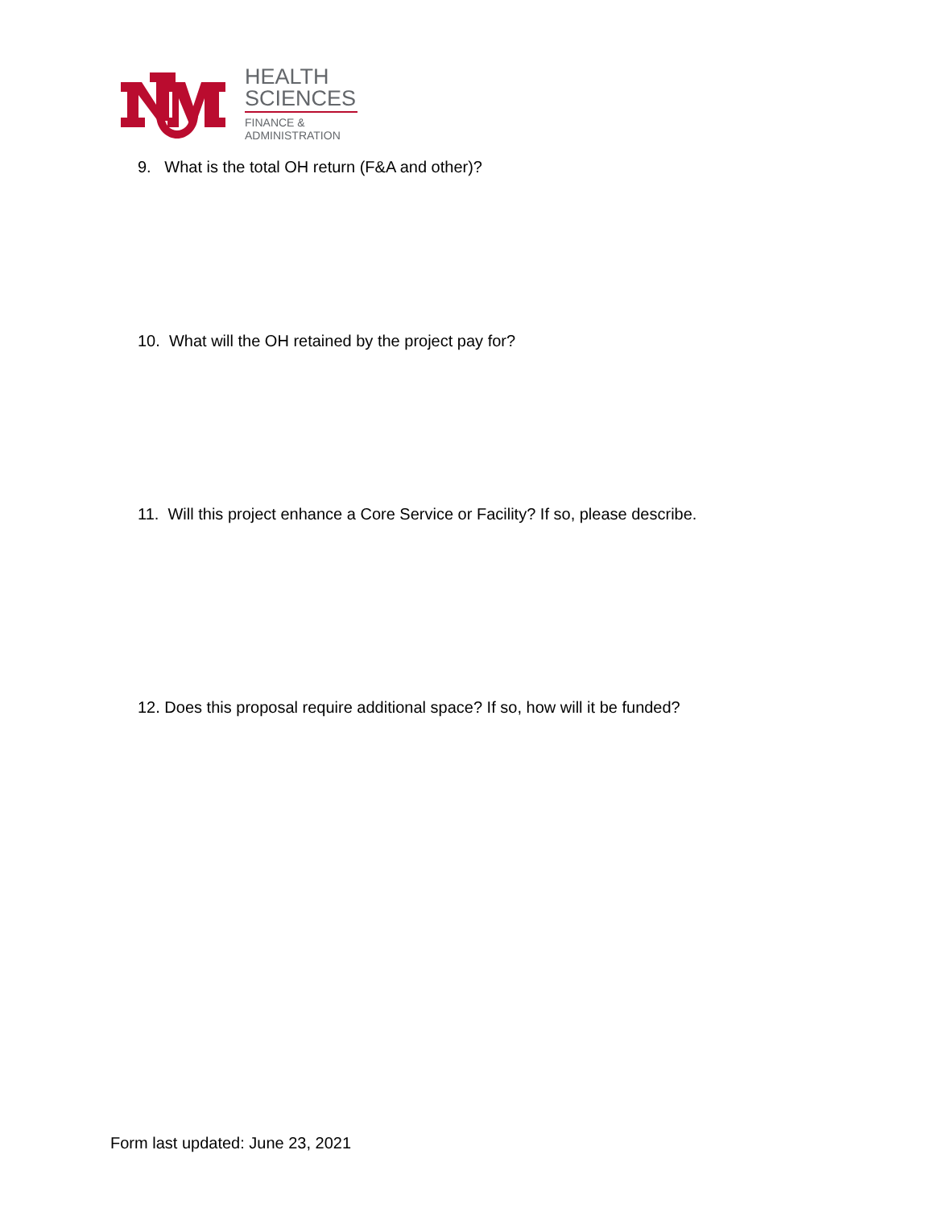HEALTH
SCIENCES
FINANCE &
ADMINISTRATION
9. What is the total OH return (F&A and other)?
10. What will the OH retained by the project pay for?
11. Will this project enhance a Core Service or Facility? If so, please describe.
12. Does this proposal require additional space? If so, how will it be funded?
Form last updated: June 23, 2021